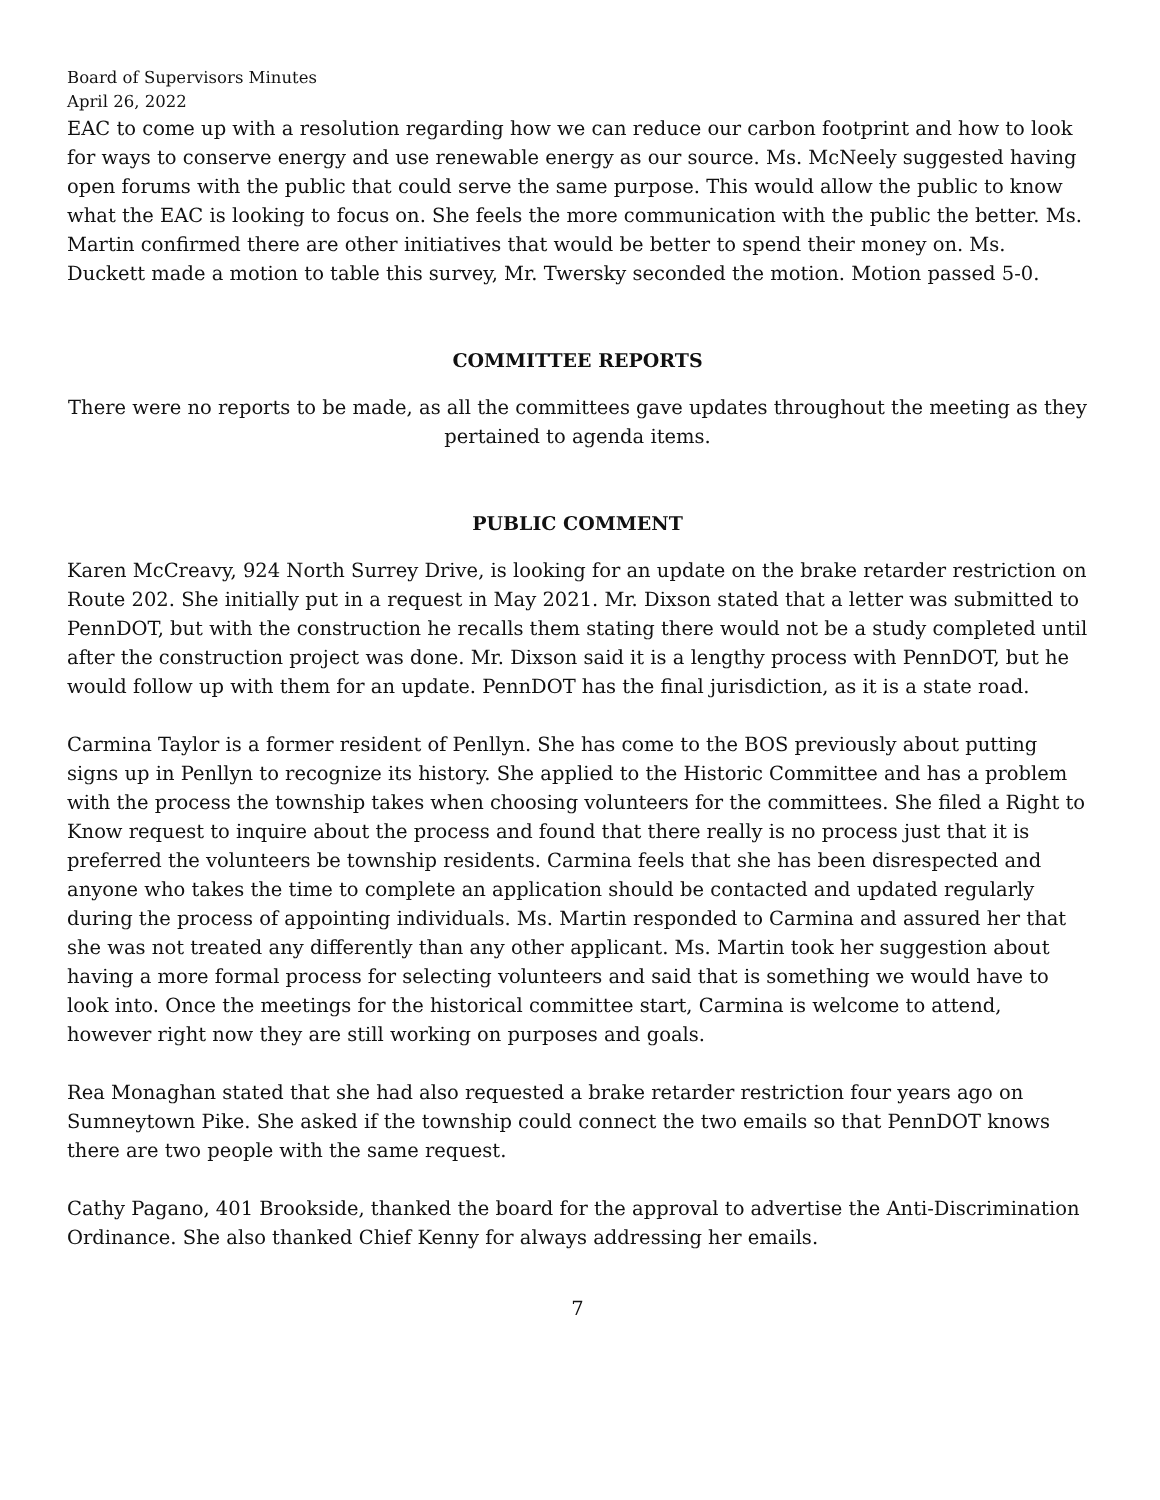Board of Supervisors Minutes
April 26, 2022
EAC to come up with a resolution regarding how we can reduce our carbon footprint and how to look for ways to conserve energy and use renewable energy as our source. Ms. McNeely suggested having open forums with the public that could serve the same purpose. This would allow the public to know what the EAC is looking to focus on. She feels the more communication with the public the better. Ms. Martin confirmed there are other initiatives that would be better to spend their money on. Ms. Duckett made a motion to table this survey, Mr. Twersky seconded the motion. Motion passed 5-0.
COMMITTEE REPORTS
There were no reports to be made, as all the committees gave updates throughout the meeting as they pertained to agenda items.
PUBLIC COMMENT
Karen McCreavy, 924 North Surrey Drive, is looking for an update on the brake retarder restriction on Route 202. She initially put in a request in May 2021. Mr. Dixson stated that a letter was submitted to PennDOT, but with the construction he recalls them stating there would not be a study completed until after the construction project was done. Mr. Dixson said it is a lengthy process with PennDOT, but he would follow up with them for an update. PennDOT has the final jurisdiction, as it is a state road.
Carmina Taylor is a former resident of Penllyn. She has come to the BOS previously about putting signs up in Penllyn to recognize its history. She applied to the Historic Committee and has a problem with the process the township takes when choosing volunteers for the committees. She filed a Right to Know request to inquire about the process and found that there really is no process just that it is preferred the volunteers be township residents. Carmina feels that she has been disrespected and anyone who takes the time to complete an application should be contacted and updated regularly during the process of appointing individuals. Ms. Martin responded to Carmina and assured her that she was not treated any differently than any other applicant. Ms. Martin took her suggestion about having a more formal process for selecting volunteers and said that is something we would have to look into. Once the meetings for the historical committee start, Carmina is welcome to attend, however right now they are still working on purposes and goals.
Rea Monaghan stated that she had also requested a brake retarder restriction four years ago on Sumneytown Pike. She asked if the township could connect the two emails so that PennDOT knows there are two people with the same request.
Cathy Pagano, 401 Brookside, thanked the board for the approval to advertise the Anti-Discrimination Ordinance. She also thanked Chief Kenny for always addressing her emails.
7